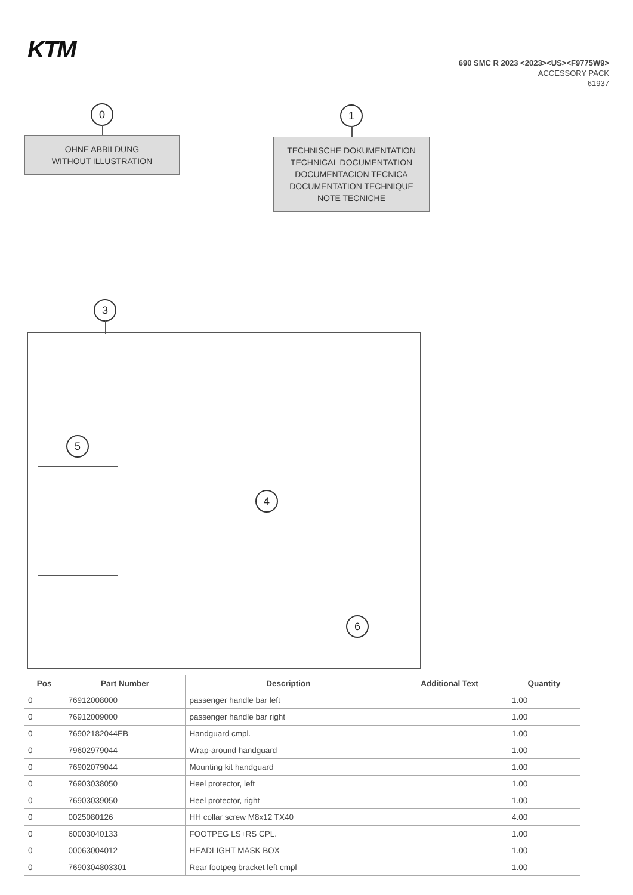KTM
690 SMC R 2023 <2023><US><F9775W9>
ACCESSORY PACK
61937
0
OHNE ABBILDUNG
WITHOUT ILLUSTRATION
1
TECHNISCHE DOKUMENTATION
TECHNICAL DOCUMENTATION
DOCUMENTACION TECNICA
DOCUMENTATION TECHNIQUE
NOTE TECNICHE
3
5
4
6
| Pos | Part Number | Description | Additional Text | Quantity |
| --- | --- | --- | --- | --- |
| 0 | 76912008000 | passenger handle bar left | | 1.00 |
| 0 | 76912009000 | passenger handle bar right | | 1.00 |
| 0 | 76902182044EB | Handguard cmpl. | | 1.00 |
| 0 | 79602979044 | Wrap-around handguard | | 1.00 |
| 0 | 76902079044 | Mounting kit handguard | | 1.00 |
| 0 | 76903038050 | Heel protector, left | | 1.00 |
| 0 | 76903039050 | Heel protector, right | | 1.00 |
| 0 | 0025080126 | HH collar screw M8x12 TX40 | | 4.00 |
| 0 | 60003040133 | FOOTPEG LS+RS CPL. | | 1.00 |
| 0 | 00063004012 | HEADLIGHT MASK BOX | | 1.00 |
| 0 | 7690304803301 | Rear footpeg bracket left cmpl | | 1.00 |